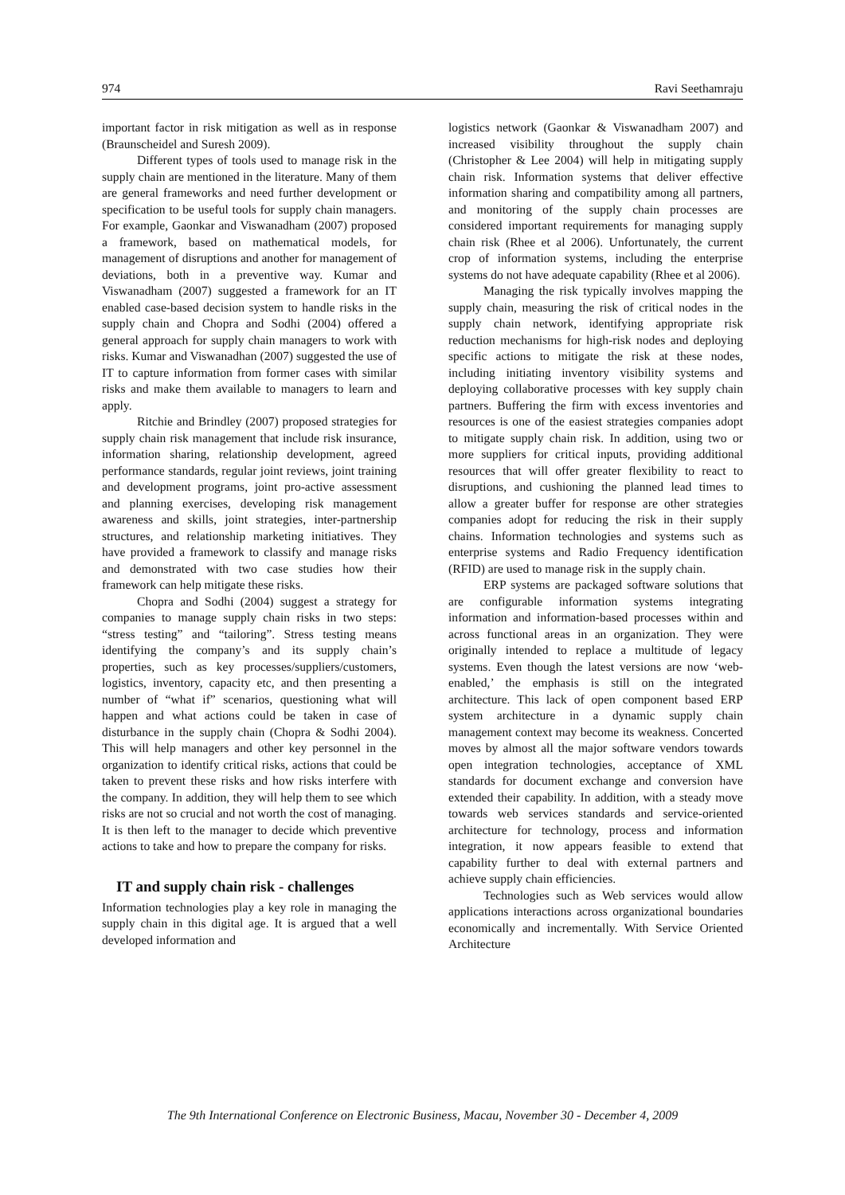974 Ravi Seethamraju
important factor in risk mitigation as well as in response (Braunscheidel and Suresh 2009).
Different types of tools used to manage risk in the supply chain are mentioned in the literature. Many of them are general frameworks and need further development or specification to be useful tools for supply chain managers. For example, Gaonkar and Viswanadham (2007) proposed a framework, based on mathematical models, for management of disruptions and another for management of deviations, both in a preventive way. Kumar and Viswanadham (2007) suggested a framework for an IT enabled case-based decision system to handle risks in the supply chain and Chopra and Sodhi (2004) offered a general approach for supply chain managers to work with risks. Kumar and Viswanadhan (2007) suggested the use of IT to capture information from former cases with similar risks and make them available to managers to learn and apply.
Ritchie and Brindley (2007) proposed strategies for supply chain risk management that include risk insurance, information sharing, relationship development, agreed performance standards, regular joint reviews, joint training and development programs, joint pro-active assessment and planning exercises, developing risk management awareness and skills, joint strategies, inter-partnership structures, and relationship marketing initiatives. They have provided a framework to classify and manage risks and demonstrated with two case studies how their framework can help mitigate these risks.
Chopra and Sodhi (2004) suggest a strategy for companies to manage supply chain risks in two steps: “stress testing” and “tailoring”. Stress testing means identifying the company’s and its supply chain’s properties, such as key processes/suppliers/customers, logistics, inventory, capacity etc, and then presenting a number of “what if” scenarios, questioning what will happen and what actions could be taken in case of disturbance in the supply chain (Chopra & Sodhi 2004). This will help managers and other key personnel in the organization to identify critical risks, actions that could be taken to prevent these risks and how risks interfere with the company. In addition, they will help them to see which risks are not so crucial and not worth the cost of managing. It is then left to the manager to decide which preventive actions to take and how to prepare the company for risks.
IT and supply chain risk - challenges
Information technologies play a key role in managing the supply chain in this digital age. It is argued that a well developed information and
logistics network (Gaonkar & Viswanadham 2007) and increased visibility throughout the supply chain (Christopher & Lee 2004) will help in mitigating supply chain risk. Information systems that deliver effective information sharing and compatibility among all partners, and monitoring of the supply chain processes are considered important requirements for managing supply chain risk (Rhee et al 2006). Unfortunately, the current crop of information systems, including the enterprise systems do not have adequate capability (Rhee et al 2006).
Managing the risk typically involves mapping the supply chain, measuring the risk of critical nodes in the supply chain network, identifying appropriate risk reduction mechanisms for high-risk nodes and deploying specific actions to mitigate the risk at these nodes, including initiating inventory visibility systems and deploying collaborative processes with key supply chain partners. Buffering the firm with excess inventories and resources is one of the easiest strategies companies adopt to mitigate supply chain risk. In addition, using two or more suppliers for critical inputs, providing additional resources that will offer greater flexibility to react to disruptions, and cushioning the planned lead times to allow a greater buffer for response are other strategies companies adopt for reducing the risk in their supply chains. Information technologies and systems such as enterprise systems and Radio Frequency identification (RFID) are used to manage risk in the supply chain.
ERP systems are packaged software solutions that are configurable information systems integrating information and information-based processes within and across functional areas in an organization. They were originally intended to replace a multitude of legacy systems. Even though the latest versions are now ‘web-enabled,’ the emphasis is still on the integrated architecture. This lack of open component based ERP system architecture in a dynamic supply chain management context may become its weakness. Concerted moves by almost all the major software vendors towards open integration technologies, acceptance of XML standards for document exchange and conversion have extended their capability. In addition, with a steady move towards web services standards and service-oriented architecture for technology, process and information integration, it now appears feasible to extend that capability further to deal with external partners and achieve supply chain efficiencies.
Technologies such as Web services would allow applications interactions across organizational boundaries economically and incrementally. With Service Oriented Architecture
The 9th International Conference on Electronic Business, Macau, November 30 - December 4, 2009